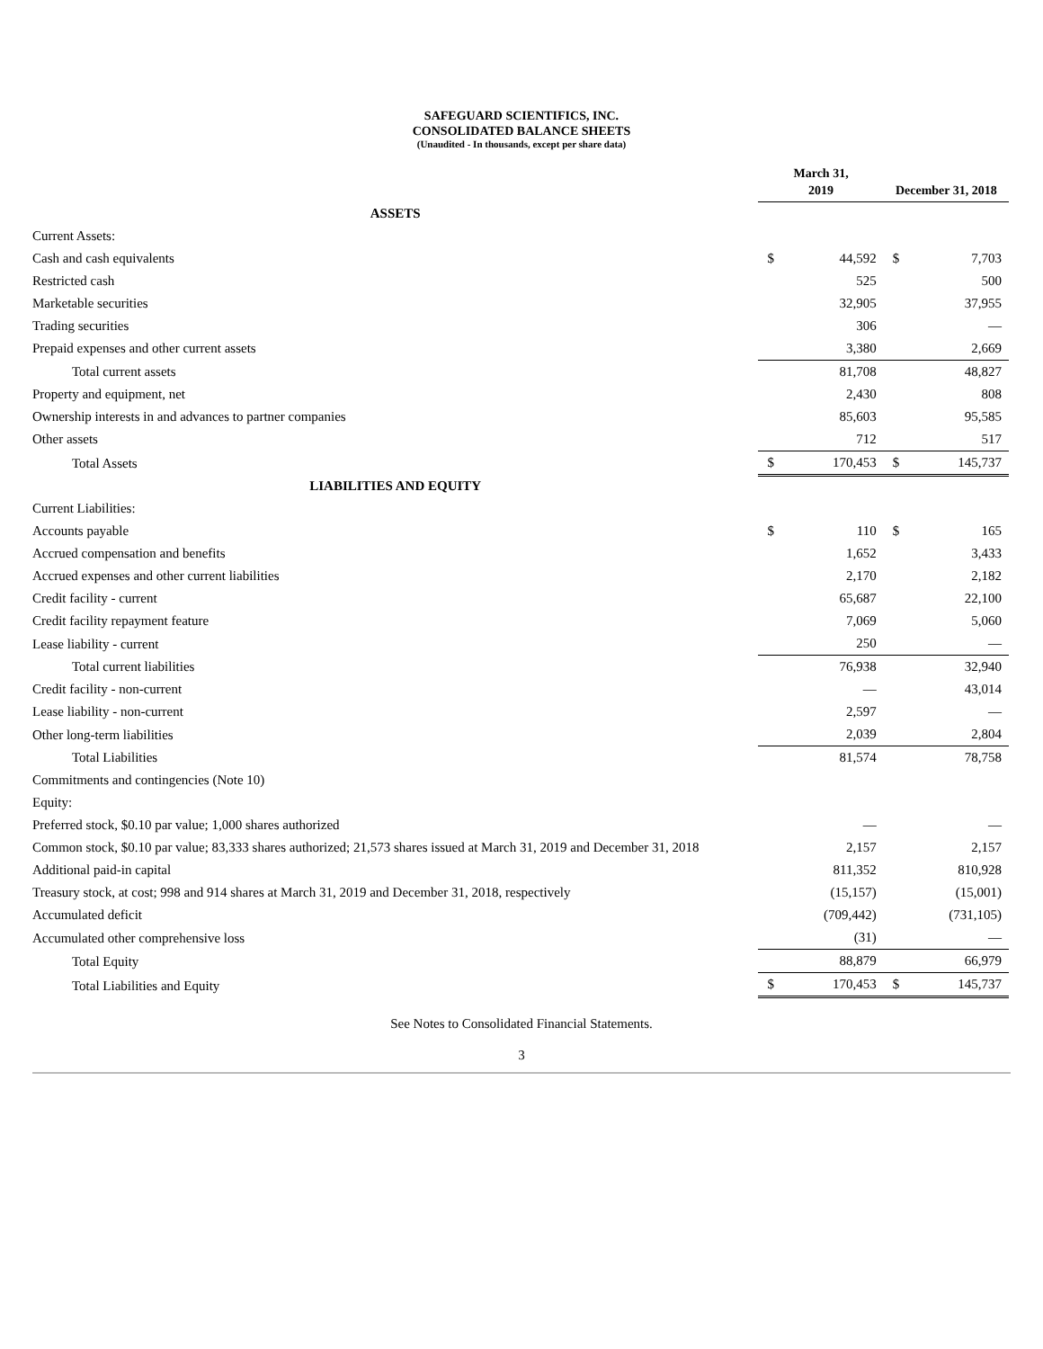SAFEGUARD SCIENTIFICS, INC.
CONSOLIDATED BALANCE SHEETS
(Unaudited - In thousands, except per share data)
| | March 31, 2019 | | December 31, 2018 | |
| --- | --- | --- | --- | --- |
| ASSETS | | | | |
| Current Assets: | | | | |
| Cash and cash equivalents | $ | 44,592 | $ | 7,703 |
| Restricted cash | | 525 | | 500 |
| Marketable securities | | 32,905 | | 37,955 |
| Trading securities | | 306 | | — |
| Prepaid expenses and other current assets | | 3,380 | | 2,669 |
| Total current assets | | 81,708 | | 48,827 |
| Property and equipment, net | | 2,430 | | 808 |
| Ownership interests in and advances to partner companies | | 85,603 | | 95,585 |
| Other assets | | 712 | | 517 |
| Total Assets | $ | 170,453 | $ | 145,737 |
| LIABILITIES AND EQUITY | | | | |
| Current Liabilities: | | | | |
| Accounts payable | $ | 110 | $ | 165 |
| Accrued compensation and benefits | | 1,652 | | 3,433 |
| Accrued expenses and other current liabilities | | 2,170 | | 2,182 |
| Credit facility - current | | 65,687 | | 22,100 |
| Credit facility repayment feature | | 7,069 | | 5,060 |
| Lease liability - current | | 250 | | — |
| Total current liabilities | | 76,938 | | 32,940 |
| Credit facility - non-current | | — | | 43,014 |
| Lease liability - non-current | | 2,597 | | — |
| Other long-term liabilities | | 2,039 | | 2,804 |
| Total Liabilities | | 81,574 | | 78,758 |
| Commitments and contingencies (Note 10) | | | | |
| Equity: | | | | |
| Preferred stock, $0.10 par value; 1,000 shares authorized | | — | | — |
| Common stock, $0.10 par value; 83,333 shares authorized; 21,573 shares issued at March 31, 2019 and December 31, 2018 | | 2,157 | | 2,157 |
| Additional paid-in capital | | 811,352 | | 810,928 |
| Treasury stock, at cost; 998 and 914 shares at March 31, 2019 and December 31, 2018, respectively | | (15,157) | | (15,001) |
| Accumulated deficit | | (709,442) | | (731,105) |
| Accumulated other comprehensive loss | | (31) | | — |
| Total Equity | | 88,879 | | 66,979 |
| Total Liabilities and Equity | $ | 170,453 | $ | 145,737 |
See Notes to Consolidated Financial Statements.
3